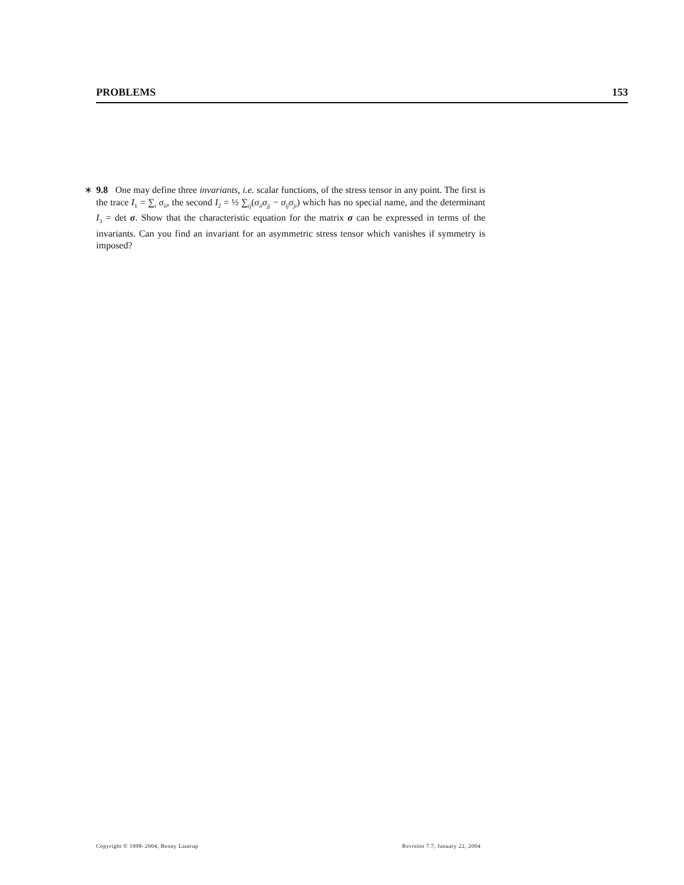PROBLEMS 153
∗ 9.8 One may define three invariants, i.e. scalar functions, of the stress tensor in any point. The first is the trace I<sub>1</sub> = ∑<sub>i</sub> σ<sub>ii</sub>, the second I<sub>2</sub> = ½ ∑<sub>ij</sub>(σ<sub>ii</sub>σ<sub>jj</sub> − σ<sub>ij</sub>σ<sub>ji</sub>) which has no special name, and the determinant I<sub>3</sub> = det σ. Show that the characteristic equation for the matrix σ can be expressed in terms of the invariants. Can you find an invariant for an asymmetric stress tensor which vanishes if symmetry is imposed?
Copyright © 1998–2004, Benny Lautrup Revision 7.7, January 22, 2004